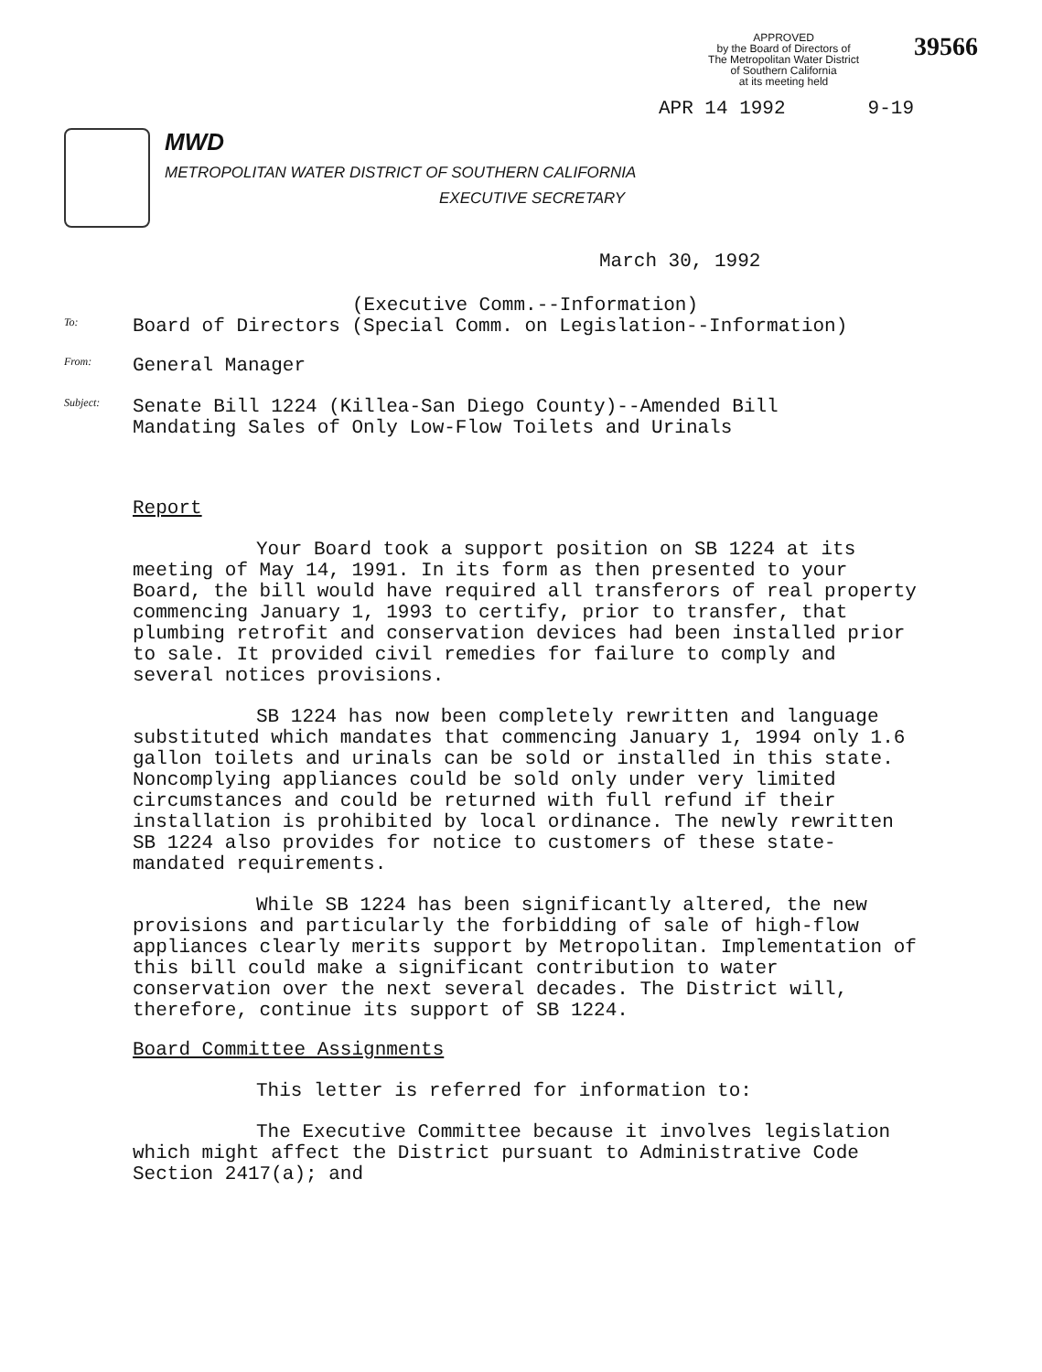APPROVED
by the Board of Directors of
The Metropolitan Water District
of Southern California
at its meeting held
39566
APR 14 1992 9-19
MWD
METROPOLITAN WATER DISTRICT OF SOUTHERN CALIFORNIA
EXECUTIVE SECRETARY
March 30, 1992
(Executive Comm.--Information)
To: Board of Directors (Special Comm. on Legislation--Information)
From: General Manager
Subject: Senate Bill 1224 (Killea-San Diego County)--Amended Bill
Mandating Sales of Only Low-Flow Toilets and Urinals
Report
Your Board took a support position on SB 1224 at its meeting of May 14, 1991. In its form as then presented to your Board, the bill would have required all transferors of real property commencing January 1, 1993 to certify, prior to transfer, that plumbing retrofit and conservation devices had been installed prior to sale. It provided civil remedies for failure to comply and several notices provisions.
SB 1224 has now been completely rewritten and language substituted which mandates that commencing January 1, 1994 only 1.6 gallon toilets and urinals can be sold or installed in this state. Noncomplying appliances could be sold only under very limited circumstances and could be returned with full refund if their installation is prohibited by local ordinance. The newly rewritten SB 1224 also provides for notice to customers of these state-mandated requirements.
While SB 1224 has been significantly altered, the new provisions and particularly the forbidding of sale of high-flow appliances clearly merits support by Metropolitan. Implementation of this bill could make a significant contribution to water conservation over the next several decades. The District will, therefore, continue its support of SB 1224.
Board Committee Assignments
This letter is referred for information to:
The Executive Committee because it involves legislation which might affect the District pursuant to Administrative Code Section 2417(a); and